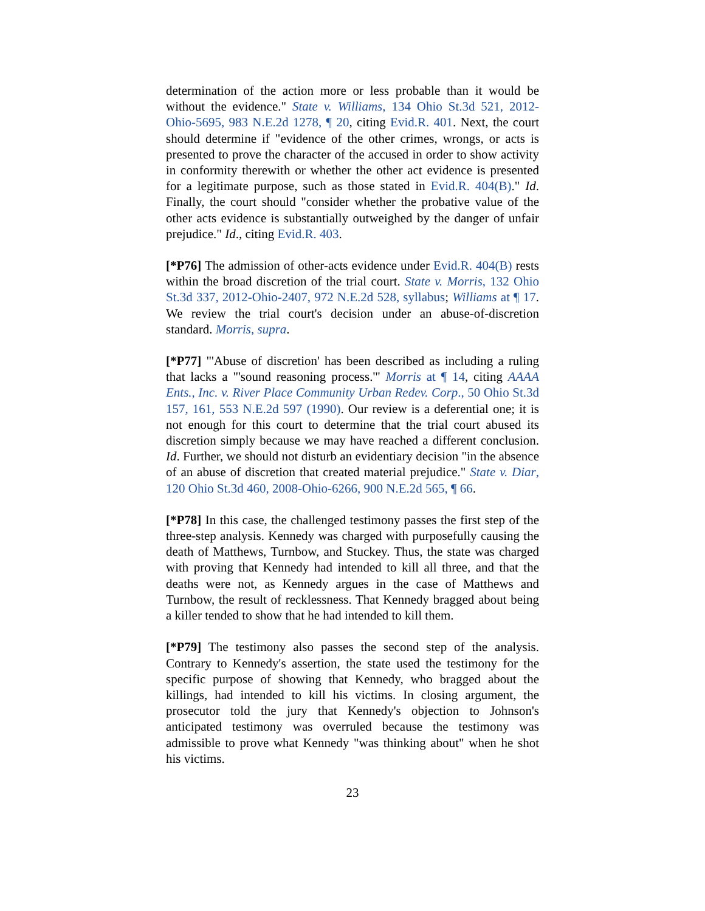determination of the action more or less probable than it would be without the evidence." State v. Williams, 134 Ohio St.3d 521, 2012-Ohio-5695, 983 N.E.2d 1278, ¶ 20, citing Evid.R. 401. Next, the court should determine if "evidence of the other crimes, wrongs, or acts is presented to prove the character of the accused in order to show activity in conformity therewith or whether the other act evidence is presented for a legitimate purpose, such as those stated in Evid.R. 404(B)." Id. Finally, the court should "consider whether the probative value of the other acts evidence is substantially outweighed by the danger of unfair prejudice." Id., citing Evid.R. 403.
[*P76] The admission of other-acts evidence under Evid.R. 404(B) rests within the broad discretion of the trial court. State v. Morris, 132 Ohio St.3d 337, 2012-Ohio-2407, 972 N.E.2d 528, syllabus; Williams at ¶ 17. We review the trial court's decision under an abuse-of-discretion standard. Morris, supra.
[*P77] "'Abuse of discretion' has been described as including a ruling that lacks a "'sound reasoning process.'" Morris at ¶ 14, citing AAAA Ents., Inc. v. River Place Community Urban Redev. Corp., 50 Ohio St.3d 157, 161, 553 N.E.2d 597 (1990). Our review is a deferential one; it is not enough for this court to determine that the trial court abused its discretion simply because we may have reached a different conclusion. Id. Further, we should not disturb an evidentiary decision "in the absence of an abuse of discretion that created material prejudice." State v. Diar, 120 Ohio St.3d 460, 2008-Ohio-6266, 900 N.E.2d 565, ¶ 66.
[*P78] In this case, the challenged testimony passes the first step of the three-step analysis. Kennedy was charged with purposefully causing the death of Matthews, Turnbow, and Stuckey. Thus, the state was charged with proving that Kennedy had intended to kill all three, and that the deaths were not, as Kennedy argues in the case of Matthews and Turnbow, the result of recklessness. That Kennedy bragged about being a killer tended to show that he had intended to kill them.
[*P79] The testimony also passes the second step of the analysis. Contrary to Kennedy's assertion, the state used the testimony for the specific purpose of showing that Kennedy, who bragged about the killings, had intended to kill his victims. In closing argument, the prosecutor told the jury that Kennedy's objection to Johnson's anticipated testimony was overruled because the testimony was admissible to prove what Kennedy "was thinking about" when he shot his victims.
23